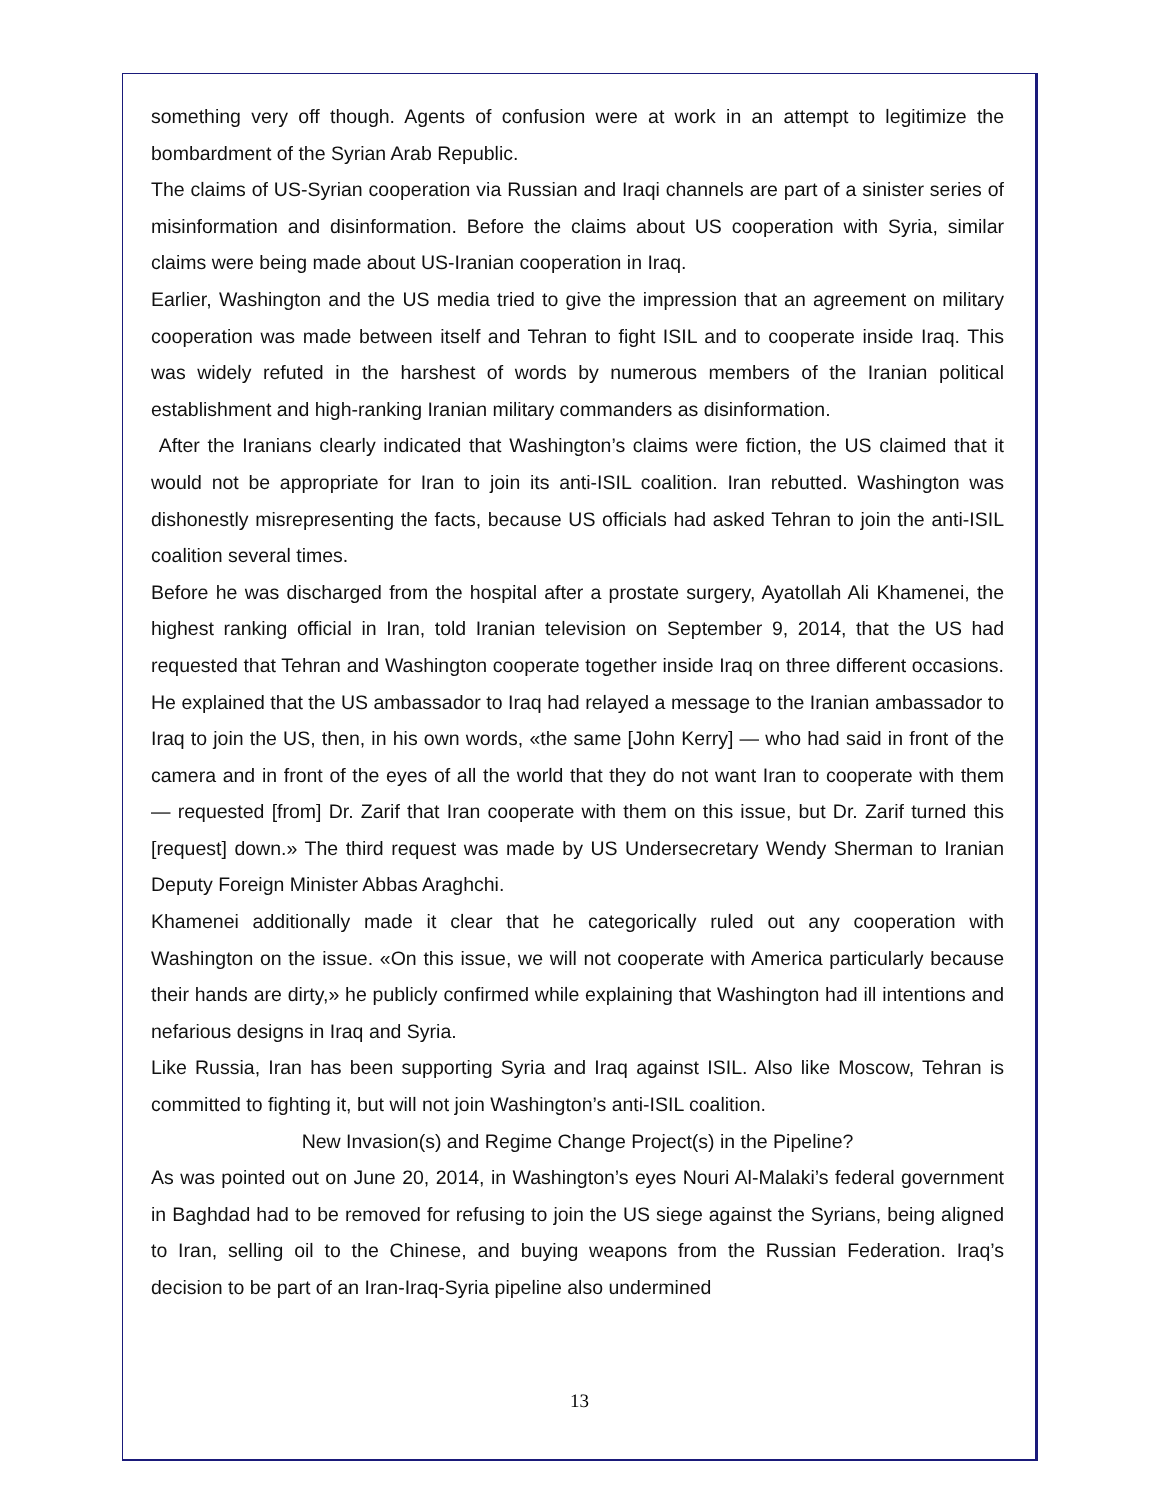something very off though. Agents of confusion were at work in an attempt to legitimize the bombardment of the Syrian Arab Republic.
The claims of US-Syrian cooperation via Russian and Iraqi channels are part of a sinister series of misinformation and disinformation. Before the claims about US cooperation with Syria, similar claims were being made about US-Iranian cooperation in Iraq.
Earlier, Washington and the US media tried to give the impression that an agreement on military cooperation was made between itself and Tehran to fight ISIL and to cooperate inside Iraq. This was widely refuted in the harshest of words by numerous members of the Iranian political establishment and high-ranking Iranian military commanders as disinformation.
After the Iranians clearly indicated that Washington’s claims were fiction, the US claimed that it would not be appropriate for Iran to join its anti-ISIL coalition. Iran rebutted. Washington was dishonestly misrepresenting the facts, because US officials had asked Tehran to join the anti-ISIL coalition several times.
Before he was discharged from the hospital after a prostate surgery, Ayatollah Ali Khamenei, the highest ranking official in Iran, told Iranian television on September 9, 2014, that the US had requested that Tehran and Washington cooperate together inside Iraq on three different occasions. He explained that the US ambassador to Iraq had relayed a message to the Iranian ambassador to Iraq to join the US, then, in his own words, «the same [John Kerry] — who had said in front of the camera and in front of the eyes of all the world that they do not want Iran to cooperate with them — requested [from] Dr. Zarif that Iran cooperate with them on this issue, but Dr. Zarif turned this [request] down.» The third request was made by US Undersecretary Wendy Sherman to Iranian Deputy Foreign Minister Abbas Araghchi.
Khamenei additionally made it clear that he categorically ruled out any cooperation with Washington on the issue. «On this issue, we will not cooperate with America particularly because their hands are dirty,» he publicly confirmed while explaining that Washington had ill intentions and nefarious designs in Iraq and Syria.
Like Russia, Iran has been supporting Syria and Iraq against ISIL. Also like Moscow, Tehran is committed to fighting it, but will not join Washington’s anti-ISIL coalition.
New Invasion(s) and Regime Change Project(s) in the Pipeline?
As was pointed out on June 20, 2014, in Washington’s eyes Nouri Al-Malaki’s federal government in Baghdad had to be removed for refusing to join the US siege against the Syrians, being aligned to Iran, selling oil to the Chinese, and buying weapons from the Russian Federation. Iraq’s decision to be part of an Iran-Iraq-Syria pipeline also undermined
13